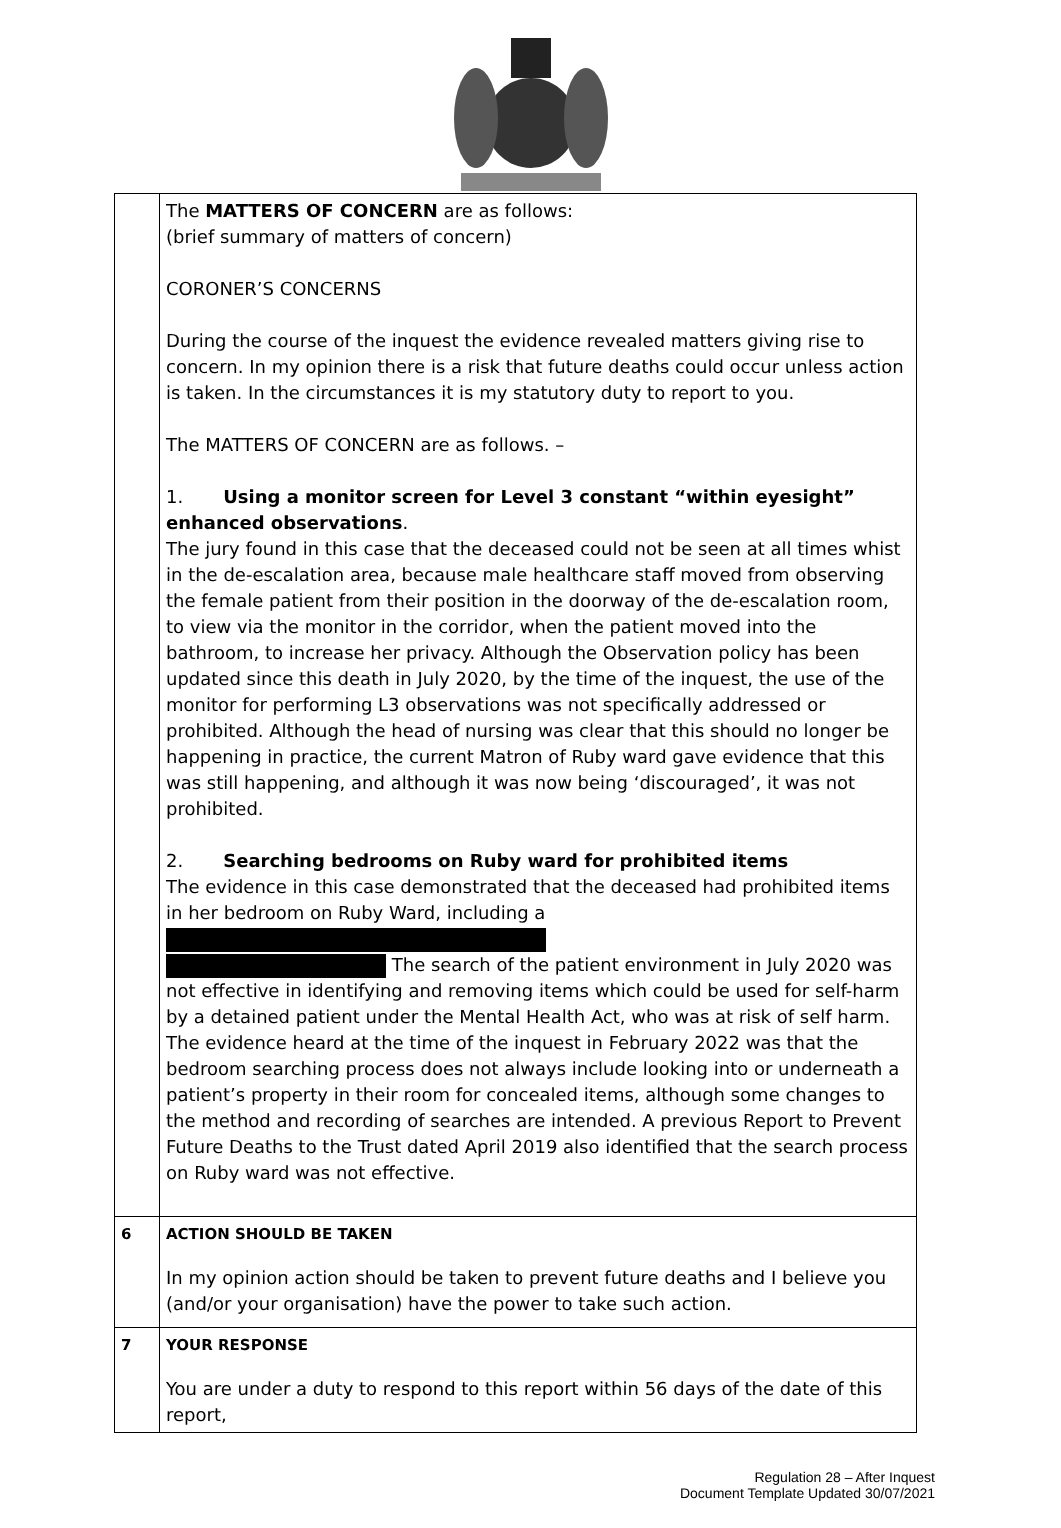| | The MATTERS OF CONCERN are as follows: (brief summary of matters of concern) CORONER’S CONCERNS During the course of the inquest the evidence revealed matters giving rise to concern. In my opinion there is a risk that future deaths could occur unless action is taken. In the circumstances it is my statutory duty to report to you. The MATTERS OF CONCERN are as follows. – 1. Using a monitor screen for Level 3 constant “within eyesight” enhanced observations . The jury found in this case that the deceased could not be seen at all times whist in the de-escalation area, because male healthcare staff moved from observing the female patient from their position in the doorway of the de-escalation room, to view via the monitor in the corridor, when the patient moved into the bathroom, to increase her privacy. Although the Observation policy has been updated since this death in July 2020, by the time of the inquest, the use of the monitor for performing L3 observations was not specifically addressed or prohibited. Although the head of nursing was clear that this should no longer be happening in practice, the current Matron of Ruby ward gave evidence that this was still happening, and although it was now being ‘discouraged’, it was not prohibited. 2. Searching bedrooms on Ruby ward for prohibited items The evidence in this case demonstrated that the deceased had prohibited items in her bedroom on Ruby Ward, including a The search of the patient environment in July 2020 was not effective in identifying and removing items which could be used for self-harm by a detained patient under the Mental Health Act, who was at risk of self harm. The evidence heard at the time of the inquest in February 2022 was that the bedroom searching process does not always include looking into or underneath a patient’s property in their room for concealed items, although some changes to the method and recording of searches are intended. A previous Report to Prevent Future Deaths to the Trust dated April 2019 also identified that the search process on Ruby ward was not effective. |
| 6 | ACTION SHOULD BE TAKEN In my opinion action should be taken to prevent future deaths and I believe you (and/or your organisation) have the power to take such action. |
| 7 | YOUR RESPONSE You are under a duty to respond to this report within 56 days of the date of this report, |
Regulation 28 – After Inquest
Document Template Updated 30/07/2021